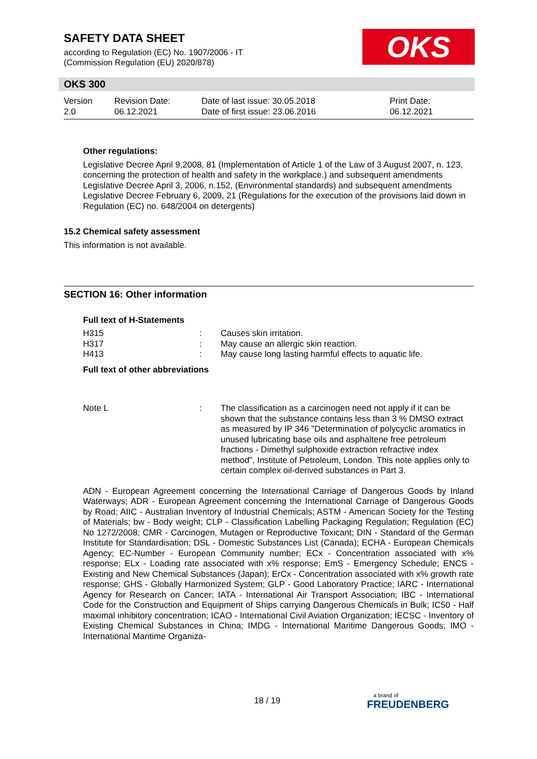SAFETY DATA SHEET
according to Regulation (EC) No. 1907/2006 - IT
(Commission Regulation (EU) 2020/878)
OKS
OKS 300
| Version 2.0 | Revision Date: 06.12.2021 | Date of last issue: 30.05.2018 Date of first issue: 23.06.2016 | Print Date: 06.12.2021 |
Other regulations:
Legislative Decree April 9,2008, 81 (Implementation of Article 1 of the Law of 3 August 2007, n. 123, concerning the protection of health and safety in the workplace.) and subsequent amendments
Legislative Decree April 3, 2006, n.152, (Environmental standards) and subsequent amendments
Legislative Decree February 6, 2009, 21 (Regulations for the execution of the provisions laid down in Regulation (EC) no. 648/2004 on detergents)
15.2 Chemical safety assessment
This information is not available.
SECTION 16: Other information
Full text of H-Statements
| H315 | : | Causes skin irritation. |
| H317 | : | May cause an allergic skin reaction. |
| H413 | : | May cause long lasting harmful effects to aquatic life. |
Full text of other abbreviations
| Note L | : | The classification as a carcinogen need not apply if it can be shown that the substance contains less than 3 % DMSO extract as measured by IP 346 "Determination of polycyclic aromatics in unused lubricating base oils and asphaltene free petroleum fractions - Dimethyl sulphoxide extraction refractive index method", Institute of Petroleum, London. This note applies only to certain complex oil-derived substances in Part 3. |
ADN - European Agreement concerning the International Carriage of Dangerous Goods by Inland Waterways; ADR - European Agreement concerning the International Carriage of Dangerous Goods by Road; AIIC - Australian Inventory of Industrial Chemicals; ASTM - American Society for the Testing of Materials; bw - Body weight; CLP - Classification Labelling Packaging Regulation; Regulation (EC) No 1272/2008; CMR - Carcinogen, Mutagen or Reproductive Toxicant; DIN - Standard of the German Institute for Standardisation; DSL - Domestic Substances List (Canada); ECHA - European Chemicals Agency; EC-Number - European Community number; ECx - Concentration associated with x% response; ELx - Loading rate associated with x% response; EmS - Emergency Schedule; ENCS - Existing and New Chemical Substances (Japan); ErCx - Concentration associated with x% growth rate response; GHS - Globally Harmonized System; GLP - Good Laboratory Practice; IARC - International Agency for Research on Cancer; IATA - International Air Transport Association; IBC - International Code for the Construction and Equipment of Ships carrying Dangerous Chemicals in Bulk; IC50 - Half maximal inhibitory concentration; ICAO - International Civil Aviation Organization; IECSC - Inventory of Existing Chemical Substances in China; IMDG - International Maritime Dangerous Goods; IMO - International Maritime Organiza-
18 / 19 a brand of
FREUDENBERG